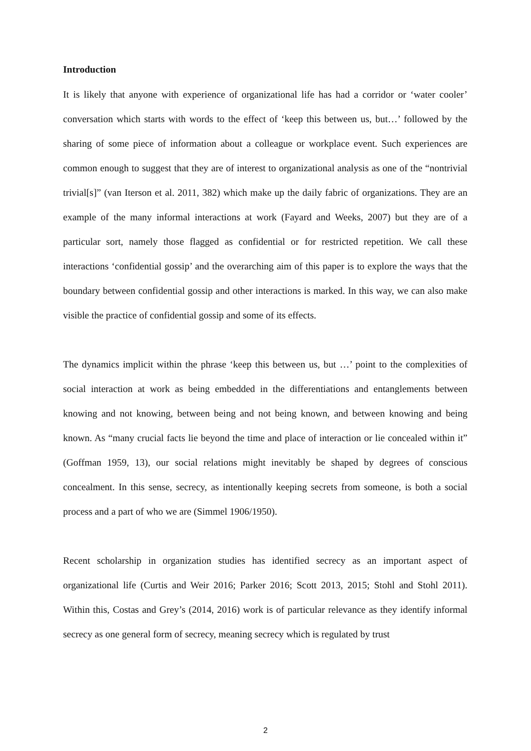Introduction
It is likely that anyone with experience of organizational life has had a corridor or ‘water cooler’ conversation which starts with words to the effect of ‘keep this between us, but…’ followed by the sharing of some piece of information about a colleague or workplace event. Such experiences are common enough to suggest that they are of interest to organizational analysis as one of the “nontrivial trivial[s]” (van Iterson et al. 2011, 382) which make up the daily fabric of organizations. They are an example of the many informal interactions at work (Fayard and Weeks, 2007) but they are of a particular sort, namely those flagged as confidential or for restricted repetition. We call these interactions ‘confidential gossip’ and the overarching aim of this paper is to explore the ways that the boundary between confidential gossip and other interactions is marked. In this way, we can also make visible the practice of confidential gossip and some of its effects.
The dynamics implicit within the phrase ‘keep this between us, but …’ point to the complexities of social interaction at work as being embedded in the differentiations and entanglements between knowing and not knowing, between being and not being known, and between knowing and being known. As “many crucial facts lie beyond the time and place of interaction or lie concealed within it” (Goffman 1959, 13), our social relations might inevitably be shaped by degrees of conscious concealment. In this sense, secrecy, as intentionally keeping secrets from someone, is both a social process and a part of who we are (Simmel 1906/1950).
Recent scholarship in organization studies has identified secrecy as an important aspect of organizational life (Curtis and Weir 2016; Parker 2016; Scott 2013, 2015; Stohl and Stohl 2011). Within this, Costas and Grey’s (2014, 2016) work is of particular relevance as they identify informal secrecy as one general form of secrecy, meaning secrecy which is regulated by trust
2